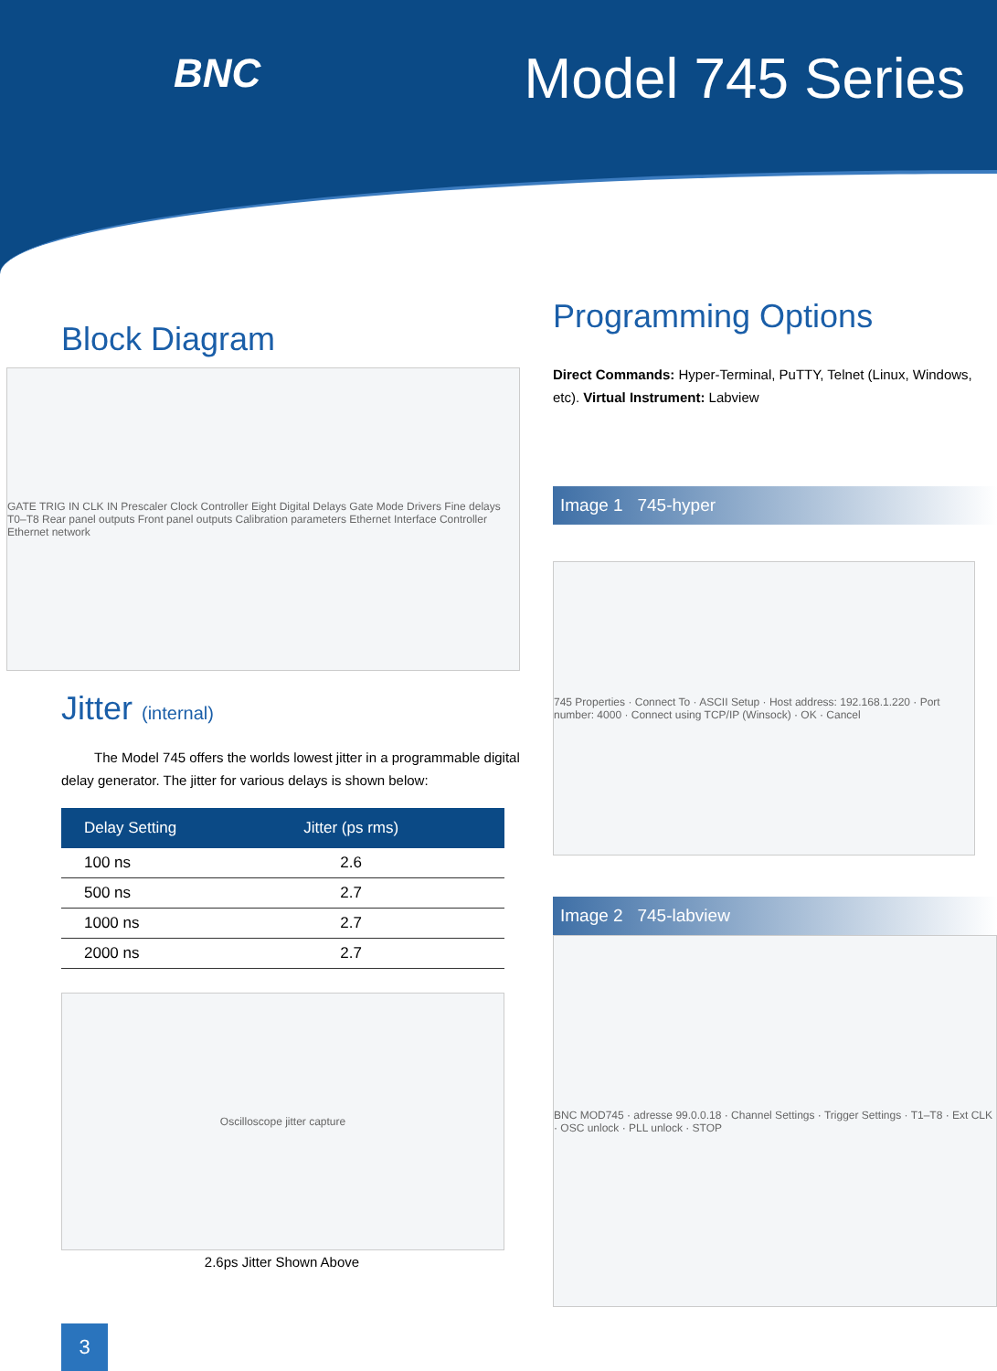BNC
Model 745 Series
Block Diagram
GATE TRIG IN CLK IN Prescaler Clock Controller Eight Digital Delays Gate Mode Drivers Fine delays T0–T8 Rear panel outputs Front panel outputs Calibration parameters Ethernet Interface Controller Ethernet network
Jitter (internal)
The Model 745 offers the worlds lowest jitter in a programmable digital delay generator. The jitter for various delays is shown below:
| Delay Setting | Jitter (ps rms) |
| --- | --- |
| 100 ns | 2.6 |
| 500 ns | 2.7 |
| 1000 ns | 2.7 |
| 2000 ns | 2.7 |
Oscilloscope jitter capture
2.6ps Jitter Shown Above
Programming Options
Direct Commands: Hyper-Terminal, PuTTY, Telnet (Linux, Windows, etc). Virtual Instrument: Labview
Image 1 745-hyper
745 Properties · Connect To · ASCII Setup · Host address: 192.168.1.220 · Port number: 4000 · Connect using TCP/IP (Winsock) · OK · Cancel
Image 2 745-labview
BNC MOD745 · adresse 99.0.0.18 · Channel Settings · Trigger Settings · T1–T8 · Ext CLK · OSC unlock · PLL unlock · STOP
3